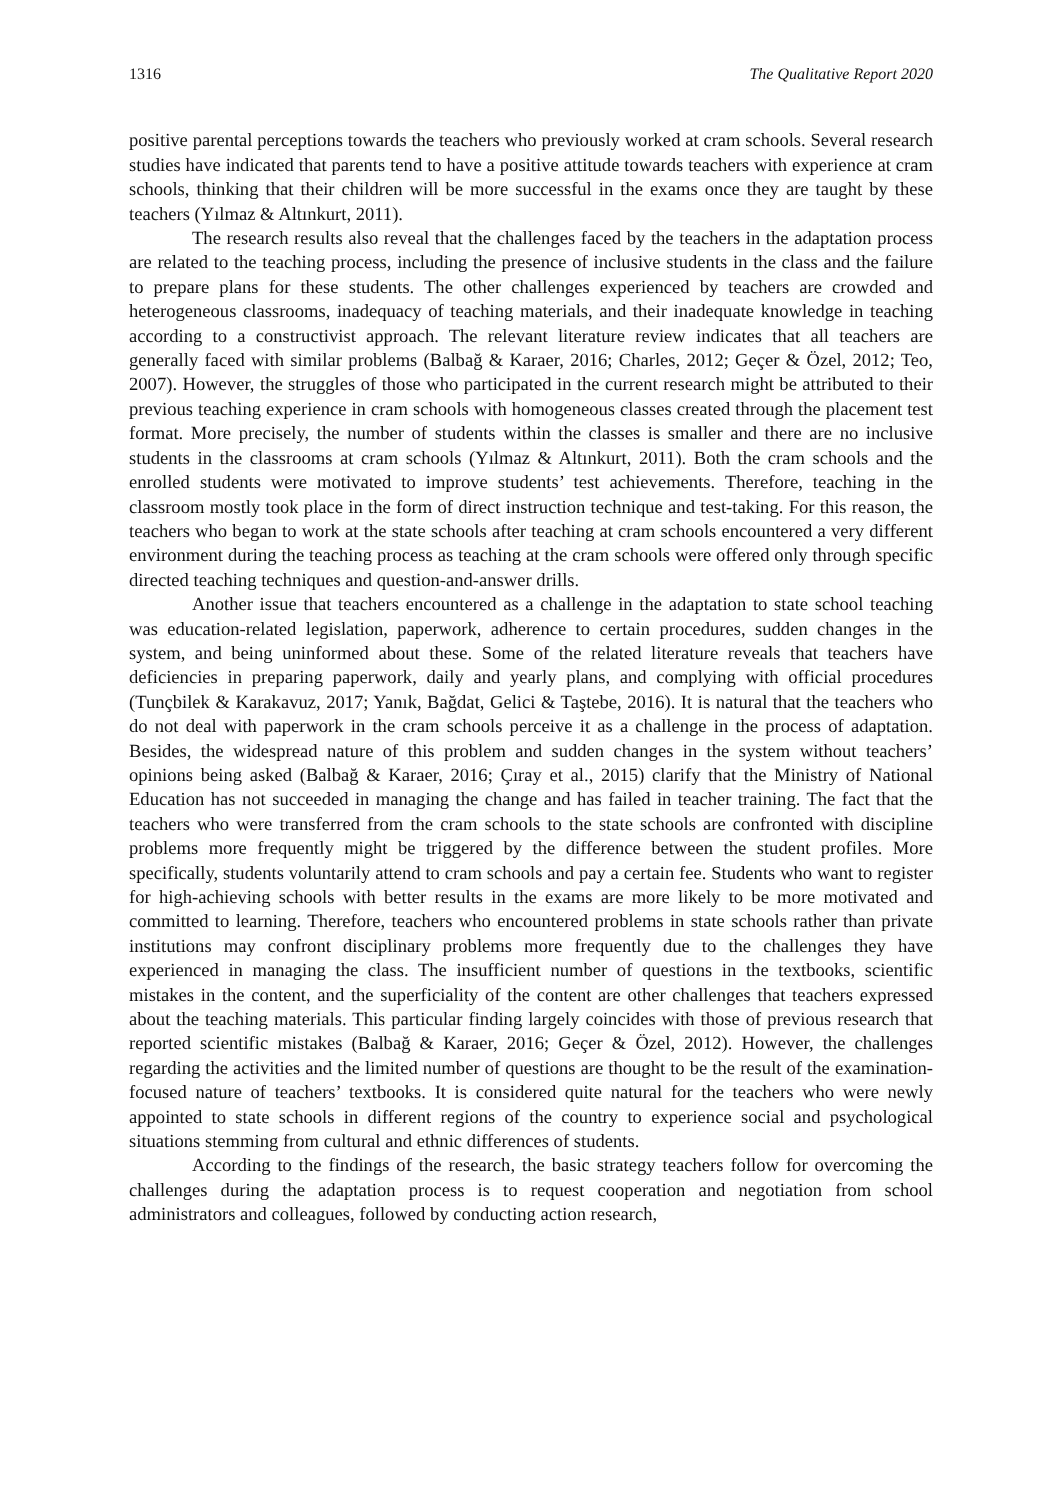1316 The Qualitative Report 2020
positive parental perceptions towards the teachers who previously worked at cram schools. Several research studies have indicated that parents tend to have a positive attitude towards teachers with experience at cram schools, thinking that their children will be more successful in the exams once they are taught by these teachers (Yılmaz & Altınkurt, 2011).
The research results also reveal that the challenges faced by the teachers in the adaptation process are related to the teaching process, including the presence of inclusive students in the class and the failure to prepare plans for these students. The other challenges experienced by teachers are crowded and heterogeneous classrooms, inadequacy of teaching materials, and their inadequate knowledge in teaching according to a constructivist approach. The relevant literature review indicates that all teachers are generally faced with similar problems (Balbağ & Karaer, 2016; Charles, 2012; Geçer & Özel, 2012; Teo, 2007). However, the struggles of those who participated in the current research might be attributed to their previous teaching experience in cram schools with homogeneous classes created through the placement test format. More precisely, the number of students within the classes is smaller and there are no inclusive students in the classrooms at cram schools (Yılmaz & Altınkurt, 2011). Both the cram schools and the enrolled students were motivated to improve students’ test achievements. Therefore, teaching in the classroom mostly took place in the form of direct instruction technique and test-taking. For this reason, the teachers who began to work at the state schools after teaching at cram schools encountered a very different environment during the teaching process as teaching at the cram schools were offered only through specific directed teaching techniques and question-and-answer drills.
Another issue that teachers encountered as a challenge in the adaptation to state school teaching was education-related legislation, paperwork, adherence to certain procedures, sudden changes in the system, and being uninformed about these. Some of the related literature reveals that teachers have deficiencies in preparing paperwork, daily and yearly plans, and complying with official procedures (Tunçbilek & Karakavuz, 2017; Yanık, Bağdat, Gelici & Taştebe, 2016). It is natural that the teachers who do not deal with paperwork in the cram schools perceive it as a challenge in the process of adaptation. Besides, the widespread nature of this problem and sudden changes in the system without teachers’ opinions being asked (Balbağ & Karaer, 2016; Çıray et al., 2015) clarify that the Ministry of National Education has not succeeded in managing the change and has failed in teacher training. The fact that the teachers who were transferred from the cram schools to the state schools are confronted with discipline problems more frequently might be triggered by the difference between the student profiles. More specifically, students voluntarily attend to cram schools and pay a certain fee. Students who want to register for high-achieving schools with better results in the exams are more likely to be more motivated and committed to learning. Therefore, teachers who encountered problems in state schools rather than private institutions may confront disciplinary problems more frequently due to the challenges they have experienced in managing the class. The insufficient number of questions in the textbooks, scientific mistakes in the content, and the superficiality of the content are other challenges that teachers expressed about the teaching materials. This particular finding largely coincides with those of previous research that reported scientific mistakes (Balbağ & Karaer, 2016; Geçer & Özel, 2012). However, the challenges regarding the activities and the limited number of questions are thought to be the result of the examination-focused nature of teachers’ textbooks. It is considered quite natural for the teachers who were newly appointed to state schools in different regions of the country to experience social and psychological situations stemming from cultural and ethnic differences of students.
According to the findings of the research, the basic strategy teachers follow for overcoming the challenges during the adaptation process is to request cooperation and negotiation from school administrators and colleagues, followed by conducting action research,